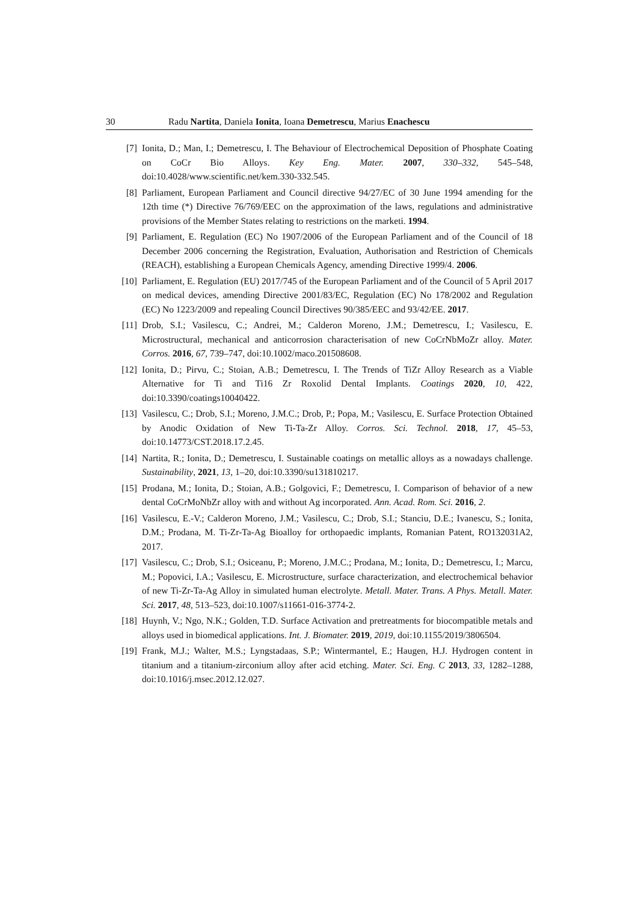30 Radu Nartita, Daniela Ionita, Ioana Demetrescu, Marius Enachescu
[7] Ionita, D.; Man, I.; Demetrescu, I. The Behaviour of Electrochemical Deposition of Phosphate Coating on CoCr Bio Alloys. Key Eng. Mater. 2007, 330–332, 545–548, doi:10.4028/www.scientific.net/kem.330-332.545.
[8] Parliament, European Parliament and Council directive 94/27/EC of 30 June 1994 amending for the 12th time (*) Directive 76/769/EEC on the approximation of the laws, regulations and administrative provisions of the Member States relating to restrictions on the marketi. 1994.
[9] Parliament, E. Regulation (EC) No 1907/2006 of the European Parliament and of the Council of 18 December 2006 concerning the Registration, Evaluation, Authorisation and Restriction of Chemicals (REACH), establishing a European Chemicals Agency, amending Directive 1999/4. 2006.
[10] Parliament, E. Regulation (EU) 2017/745 of the European Parliament and of the Council of 5 April 2017 on medical devices, amending Directive 2001/83/EC, Regulation (EC) No 178/2002 and Regulation (EC) No 1223/2009 and repealing Council Directives 90/385/EEC and 93/42/EE. 2017.
[11] Drob, S.I.; Vasilescu, C.; Andrei, M.; Calderon Moreno, J.M.; Demetrescu, I.; Vasilescu, E. Microstructural, mechanical and anticorrosion characterisation of new CoCrNbMoZr alloy. Mater. Corros. 2016, 67, 739–747, doi:10.1002/maco.201508608.
[12] Ionita, D.; Pirvu, C.; Stoian, A.B.; Demetrescu, I. The Trends of TiZr Alloy Research as a Viable Alternative for Ti and Ti16 Zr Roxolid Dental Implants. Coatings 2020, 10, 422, doi:10.3390/coatings10040422.
[13] Vasilescu, C.; Drob, S.I.; Moreno, J.M.C.; Drob, P.; Popa, M.; Vasilescu, E. Surface Protection Obtained by Anodic Oxidation of New Ti-Ta-Zr Alloy. Corros. Sci. Technol. 2018, 17, 45–53, doi:10.14773/CST.2018.17.2.45.
[14] Nartita, R.; Ionita, D.; Demetrescu, I. Sustainable coatings on metallic alloys as a nowadays challenge. Sustainability, 2021, 13, 1–20, doi:10.3390/su131810217.
[15] Prodana, M.; Ionita, D.; Stoian, A.B.; Golgovici, F.; Demetrescu, I. Comparison of behavior of a new dental CoCrMoNbZr alloy with and without Ag incorporated. Ann. Acad. Rom. Sci. 2016, 2.
[16] Vasilescu, E.-V.; Calderon Moreno, J.M.; Vasilescu, C.; Drob, S.I.; Stanciu, D.E.; Ivanescu, S.; Ionita, D.M.; Prodana, M. Ti-Zr-Ta-Ag Bioalloy for orthopaedic implants, Romanian Patent, RO132031A2, 2017.
[17] Vasilescu, C.; Drob, S.I.; Osiceanu, P.; Moreno, J.M.C.; Prodana, M.; Ionita, D.; Demetrescu, I.; Marcu, M.; Popovici, I.A.; Vasilescu, E. Microstructure, surface characterization, and electrochemical behavior of new Ti-Zr-Ta-Ag Alloy in simulated human electrolyte. Metall. Mater. Trans. A Phys. Metall. Mater. Sci. 2017, 48, 513–523, doi:10.1007/s11661-016-3774-2.
[18] Huynh, V.; Ngo, N.K.; Golden, T.D. Surface Activation and pretreatments for biocompatible metals and alloys used in biomedical applications. Int. J. Biomater. 2019, 2019, doi:10.1155/2019/3806504.
[19] Frank, M.J.; Walter, M.S.; Lyngstadaas, S.P.; Wintermantel, E.; Haugen, H.J. Hydrogen content in titanium and a titanium-zirconium alloy after acid etching. Mater. Sci. Eng. C 2013, 33, 1282–1288, doi:10.1016/j.msec.2012.12.027.